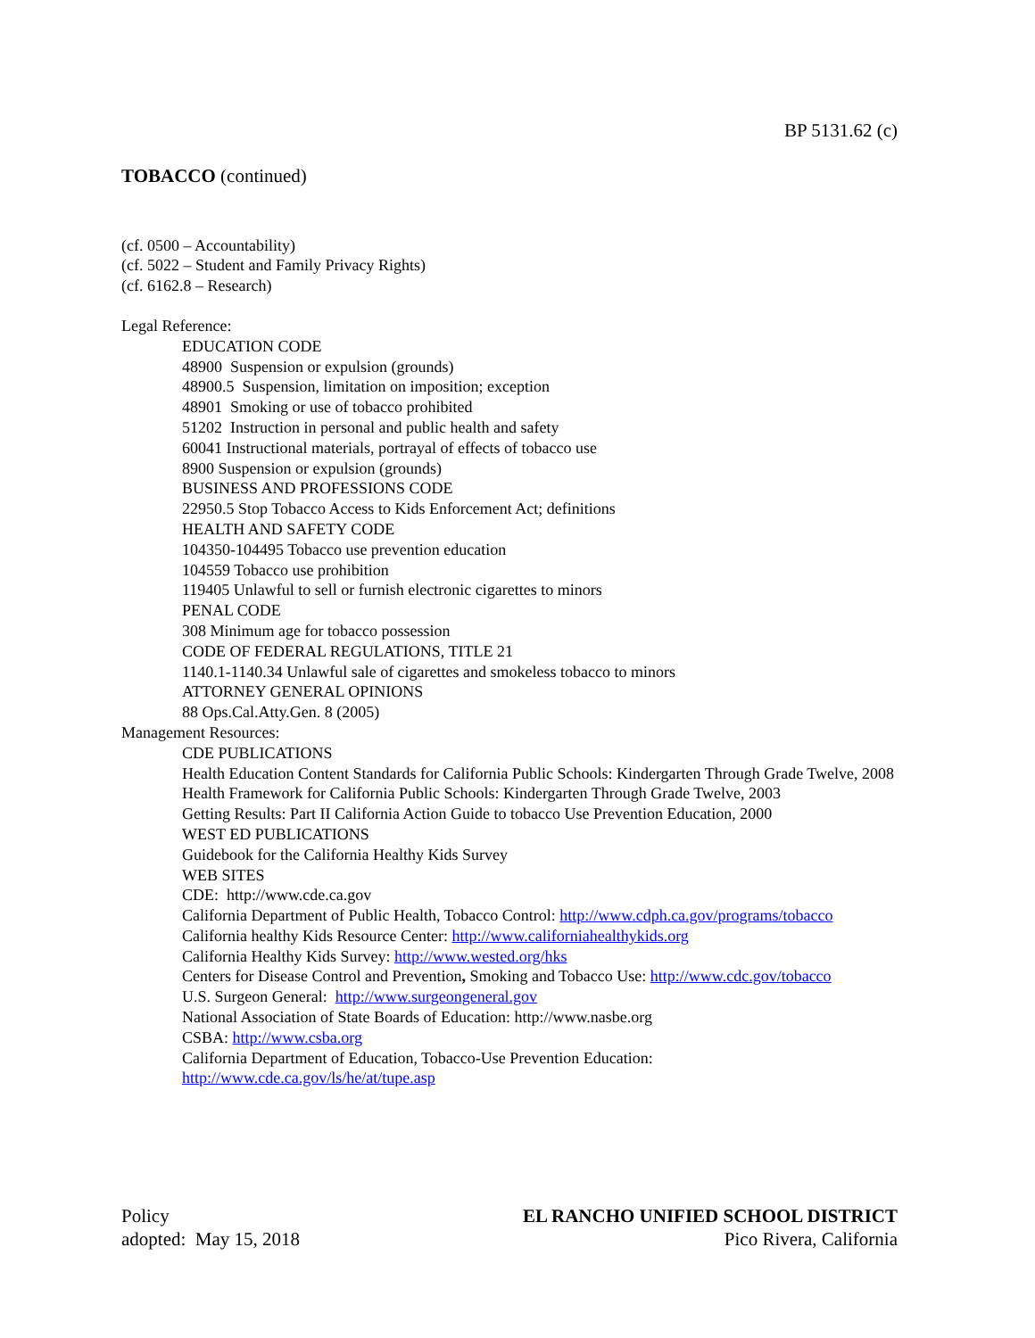BP 5131.62 (c)
TOBACCO (continued)
(cf. 0500 – Accountability)
(cf. 5022 – Student and Family Privacy Rights)
(cf. 6162.8 – Research)
Legal Reference:
EDUCATION CODE
48900 Suspension or expulsion (grounds)
48900.5 Suspension, limitation on imposition; exception
48901 Smoking or use of tobacco prohibited
51202 Instruction in personal and public health and safety
60041 Instructional materials, portrayal of effects of tobacco use
8900 Suspension or expulsion (grounds)
BUSINESS AND PROFESSIONS CODE
22950.5 Stop Tobacco Access to Kids Enforcement Act; definitions
HEALTH AND SAFETY CODE
104350-104495 Tobacco use prevention education
104559 Tobacco use prohibition
119405 Unlawful to sell or furnish electronic cigarettes to minors
PENAL CODE
308 Minimum age for tobacco possession
CODE OF FEDERAL REGULATIONS, TITLE 21
1140.1-1140.34 Unlawful sale of cigarettes and smokeless tobacco to minors
ATTORNEY GENERAL OPINIONS
88 Ops.Cal.Atty.Gen. 8 (2005)
Management Resources:
CDE PUBLICATIONS
Health Education Content Standards for California Public Schools: Kindergarten Through Grade Twelve, 2008
Health Framework for California Public Schools: Kindergarten Through Grade Twelve, 2003
Getting Results: Part II California Action Guide to tobacco Use Prevention Education, 2000
WEST ED PUBLICATIONS
Guidebook for the California Healthy Kids Survey
WEB SITES
CDE: http://www.cde.ca.gov
California Department of Public Health, Tobacco Control: http://www.cdph.ca.gov/programs/tobacco
California healthy Kids Resource Center: http://www.californiahealthykids.org
California Healthy Kids Survey: http://www.wested.org/hks
Centers for Disease Control and Prevention, Smoking and Tobacco Use: http://www.cdc.gov/tobacco
U.S. Surgeon General: http://www.surgeongeneral.gov
National Association of State Boards of Education: http://www.nasbe.org
CSBA: http://www.csba.org
California Department of Education, Tobacco-Use Prevention Education:
http://www.cde.ca.gov/ls/he/at/tupe.asp
Policy
adopted: May 15, 2018
EL RANCHO UNIFIED SCHOOL DISTRICT
Pico Rivera, California